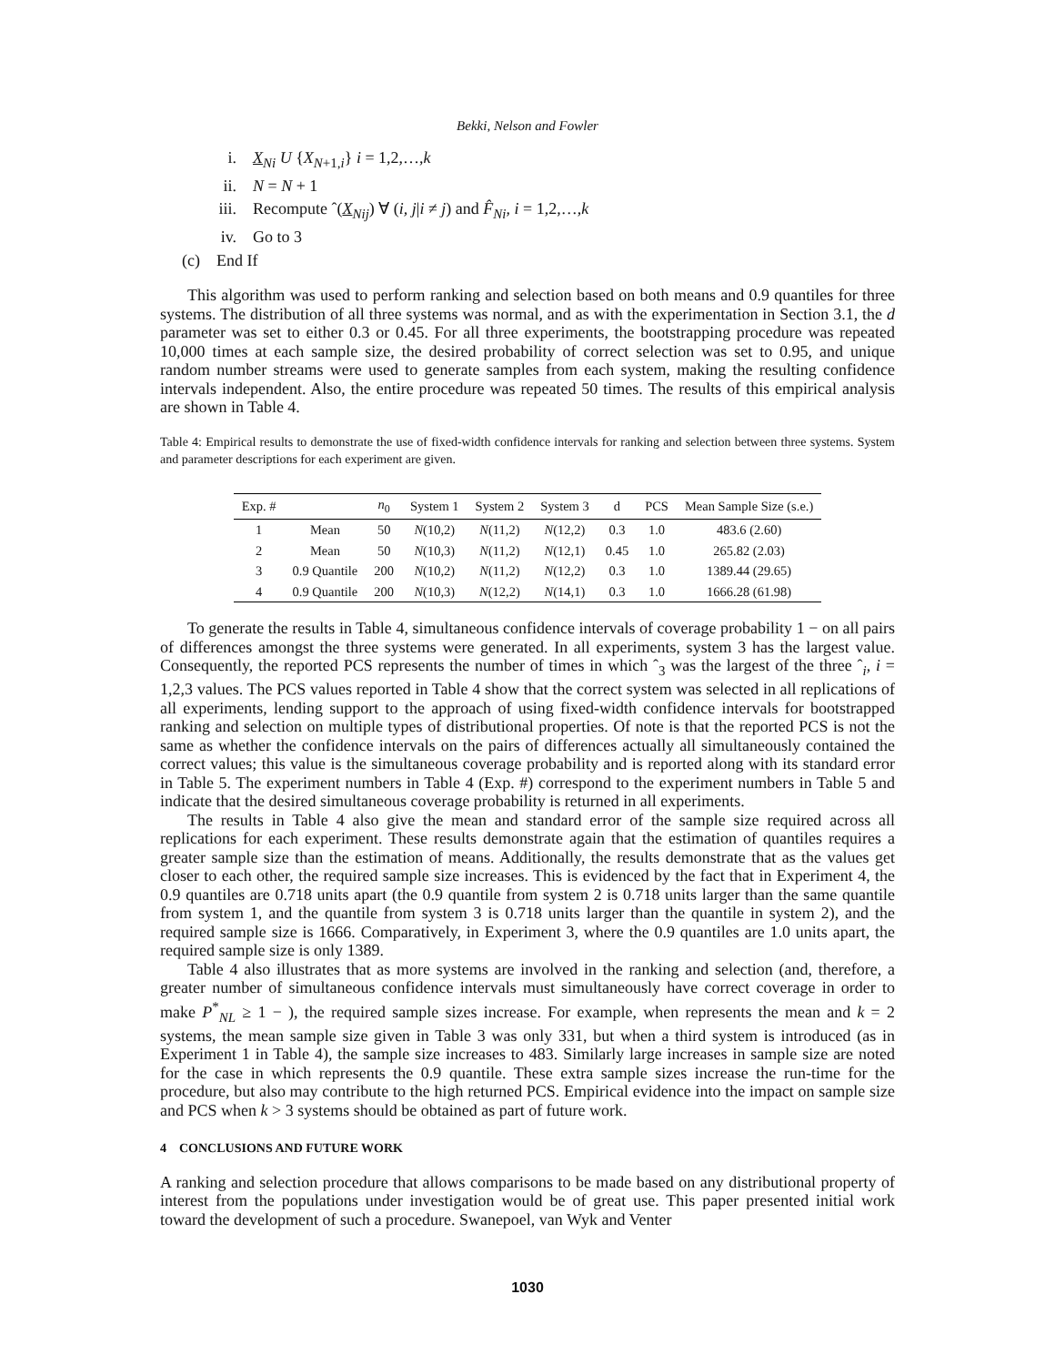Bekki, Nelson and Fowler
i. X<sub>Ni</sub> U {X<sub>N+1,i</sub>} i = 1,2,…,k
ii. N = N + 1
iii. Recompute ˆ(X<sub>Nij</sub>) ∀ (i, j|i ≠ j) and F̂<sub>Ni</sub>, i = 1,2,…,k
iv. Go to 3
(c) End If
This algorithm was used to perform ranking and selection based on both means and 0.9 quantiles for three systems. The distribution of all three systems was normal, and as with the experimentation in Section 3.1, the d parameter was set to either 0.3 or 0.45. For all three experiments, the bootstrapping procedure was repeated 10,000 times at each sample size, the desired probability of correct selection was set to 0.95, and unique random number streams were used to generate samples from each system, making the resulting confidence intervals independent. Also, the entire procedure was repeated 50 times. The results of this empirical analysis are shown in Table 4.
Table 4: Empirical results to demonstrate the use of fixed-width confidence intervals for ranking and selection between three systems. System and parameter descriptions for each experiment are given.
| Exp. # | | n<sub>0</sub> | System 1 | System 2 | System 3 | d | PCS | Mean Sample Size (s.e.) |
| --- | --- | --- | --- | --- | --- | --- | --- | --- |
| 1 | Mean | 50 | N (10,2) | N (11,2) | N (12,2) | 0.3 | 1.0 | 483.6 (2.60) |
| 2 | Mean | 50 | N (10,3) | N (11,2) | N (12,1) | 0.45 | 1.0 | 265.82 (2.03) |
| 3 | 0.9 Quantile | 200 | N (10,2) | N (11,2) | N (12,2) | 0.3 | 1.0 | 1389.44 (29.65) |
| 4 | 0.9 Quantile | 200 | N (10,3) | N (12,2) | N (14,1) | 0.3 | 1.0 | 1666.28 (61.98) |
To generate the results in Table 4, simultaneous confidence intervals of coverage probability 1 − on all pairs of differences amongst the three systems were generated. In all experiments, system 3 has the largest value. Consequently, the reported PCS represents the number of times in which ˆ<sub>3</sub> was the largest of the three ˆ<sub>i</sub>, i = 1,2,3 values. The PCS values reported in Table 4 show that the correct system was selected in all replications of all experiments, lending support to the approach of using fixed-width confidence intervals for bootstrapped ranking and selection on multiple types of distributional properties. Of note is that the reported PCS is not the same as whether the confidence intervals on the pairs of differences actually all simultaneously contained the correct values; this value is the simultaneous coverage probability and is reported along with its standard error in Table 5. The experiment numbers in Table 4 (Exp. #) correspond to the experiment numbers in Table 5 and indicate that the desired simultaneous coverage probability is returned in all experiments.
The results in Table 4 also give the mean and standard error of the sample size required across all replications for each experiment. These results demonstrate again that the estimation of quantiles requires a greater sample size than the estimation of means. Additionally, the results demonstrate that as the values get closer to each other, the required sample size increases. This is evidenced by the fact that in Experiment 4, the 0.9 quantiles are 0.718 units apart (the 0.9 quantile from system 2 is 0.718 units larger than the same quantile from system 1, and the quantile from system 3 is 0.718 units larger than the quantile in system 2), and the required sample size is 1666. Comparatively, in Experiment 3, where the 0.9 quantiles are 1.0 units apart, the required sample size is only 1389.
Table 4 also illustrates that as more systems are involved in the ranking and selection (and, therefore, a greater number of simultaneous confidence intervals must simultaneously have correct coverage in order to make P<sup>*</sup><sub>NL</sub> ≥ 1 − ), the required sample sizes increase. For example, when represents the mean and k = 2 systems, the mean sample size given in Table 3 was only 331, but when a third system is introduced (as in Experiment 1 in Table 4), the sample size increases to 483. Similarly large increases in sample size are noted for the case in which represents the 0.9 quantile. These extra sample sizes increase the run-time for the procedure, but also may contribute to the high returned PCS. Empirical evidence into the impact on sample size and PCS when k > 3 systems should be obtained as part of future work.
4 CONCLUSIONS AND FUTURE WORK
A ranking and selection procedure that allows comparisons to be made based on any distributional property of interest from the populations under investigation would be of great use. This paper presented initial work toward the development of such a procedure. Swanepoel, van Wyk and Venter
1030